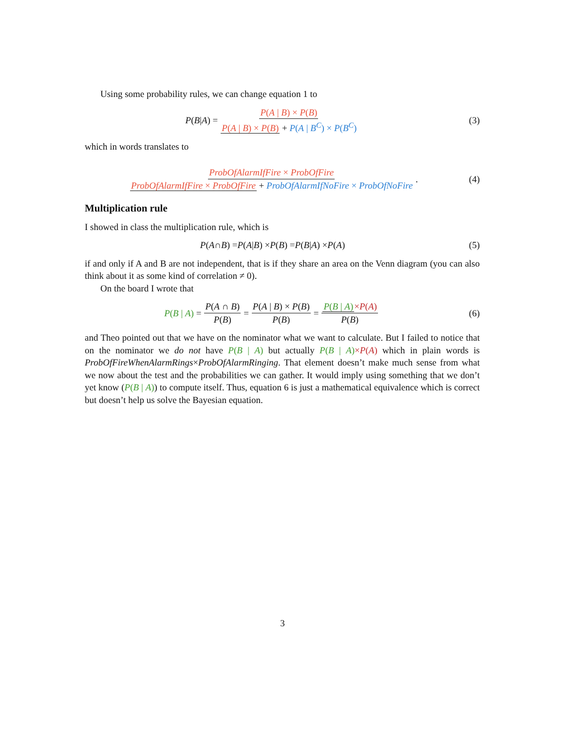Using some probability rules, we can change equation 1 to
P (B | A) = P(A | B) × P(B) P(A | B) × P(B) + P(A | B<sup>C</sup>) × P(B<sup>C</sup>)
(3)
which in words translates to
ProbOfAlarmIfFire × ProbOfFire ProbOfAlarmIfFire × ProbOfFire + ProbOfAlarmIfNoFire × ProbOfNoFire.
(4)
Multiplication rule
I showed in class the multiplication rule, which is
P (A ∩ B) = P (A | B) × P (B) = P (B | A) × P (A)
(5)
if and only if A and B are not independent, that is if they share an area on the Venn diagram (you can also think about it as some kind of correlation ≠ 0).
On the board I wrote that
P(B | A) = P(A ∩ B) P(B) = P(A | B) × P(B) P(B) = P(B | A)×P(A) P(B)
(6)
and Theo pointed out that we have on the nominator what we want to calculate. But I failed to notice that on the nominator we do not have P(B | A) but actually P(B | A)×P(A) which in plain words is ProbOfFireWhenAlarmRings×ProbOfAlarmRinging. That element doesn’t make much sense from what we now about the test and the probabilities we can gather. It would imply using something that we don’t yet know (P(B | A)) to compute itself. Thus, equation 6 is just a mathematical equivalence which is correct but doesn’t help us solve the Bayesian equation.
3